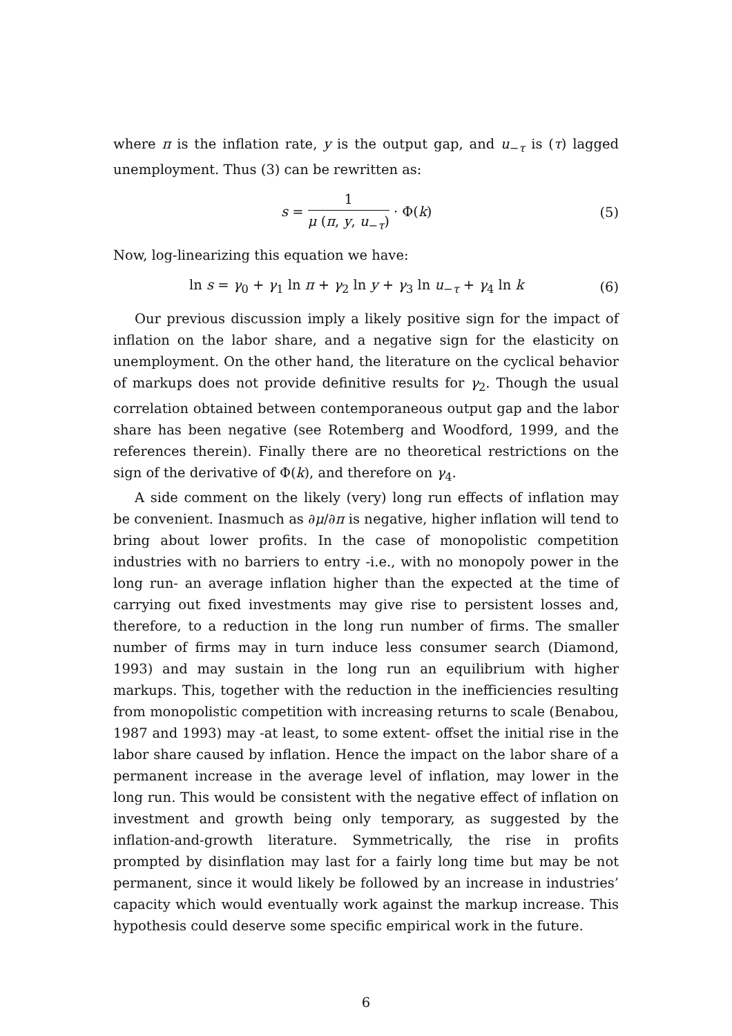where π is the inflation rate, y is the output gap, and u<sub>−τ</sub> is (τ) lagged unemployment. Thus (3) can be rewritten as:
s = 1 μ (π, y, u<sub>−τ</sub>) · Φ(k) (5)
Now, log-linearizing this equation we have:
ln s = γ<sub>0</sub> + γ<sub>1</sub> ln π + γ<sub>2</sub> ln y + γ<sub>3</sub> ln u<sub>−τ</sub> + γ<sub>4</sub> ln k
(6)
Our previous discussion imply a likely positive sign for the impact of inflation on the labor share, and a negative sign for the elasticity on unemployment. On the other hand, the literature on the cyclical behavior of markups does not provide definitive results for γ<sub>2</sub>. Though the usual correlation obtained between contemporaneous output gap and the labor share has been negative (see Rotemberg and Woodford, 1999, and the references therein). Finally there are no theoretical restrictions on the sign of the derivative of Φ(k), and therefore on γ<sub>4</sub>.
A side comment on the likely (very) long run effects of inflation may be convenient. Inasmuch as ∂μ/∂π is negative, higher inflation will tend to bring about lower profits. In the case of monopolistic competition industries with no barriers to entry -i.e., with no monopoly power in the long run- an average inflation higher than the expected at the time of carrying out fixed investments may give rise to persistent losses and, therefore, to a reduction in the long run number of firms. The smaller number of firms may in turn induce less consumer search (Diamond, 1993) and may sustain in the long run an equilibrium with higher markups. This, together with the reduction in the inefficiencies resulting from monopolistic competition with increasing returns to scale (Benabou, 1987 and 1993) may -at least, to some extent- offset the initial rise in the labor share caused by inflation. Hence the impact on the labor share of a permanent increase in the average level of inflation, may lower in the long run. This would be consistent with the negative effect of inflation on investment and growth being only temporary, as suggested by the inflation-and-growth literature. Symmetrically, the rise in profits prompted by disinflation may last for a fairly long time but may be not permanent, since it would likely be followed by an increase in industries’ capacity which would eventually work against the markup increase. This hypothesis could deserve some specific empirical work in the future.
6